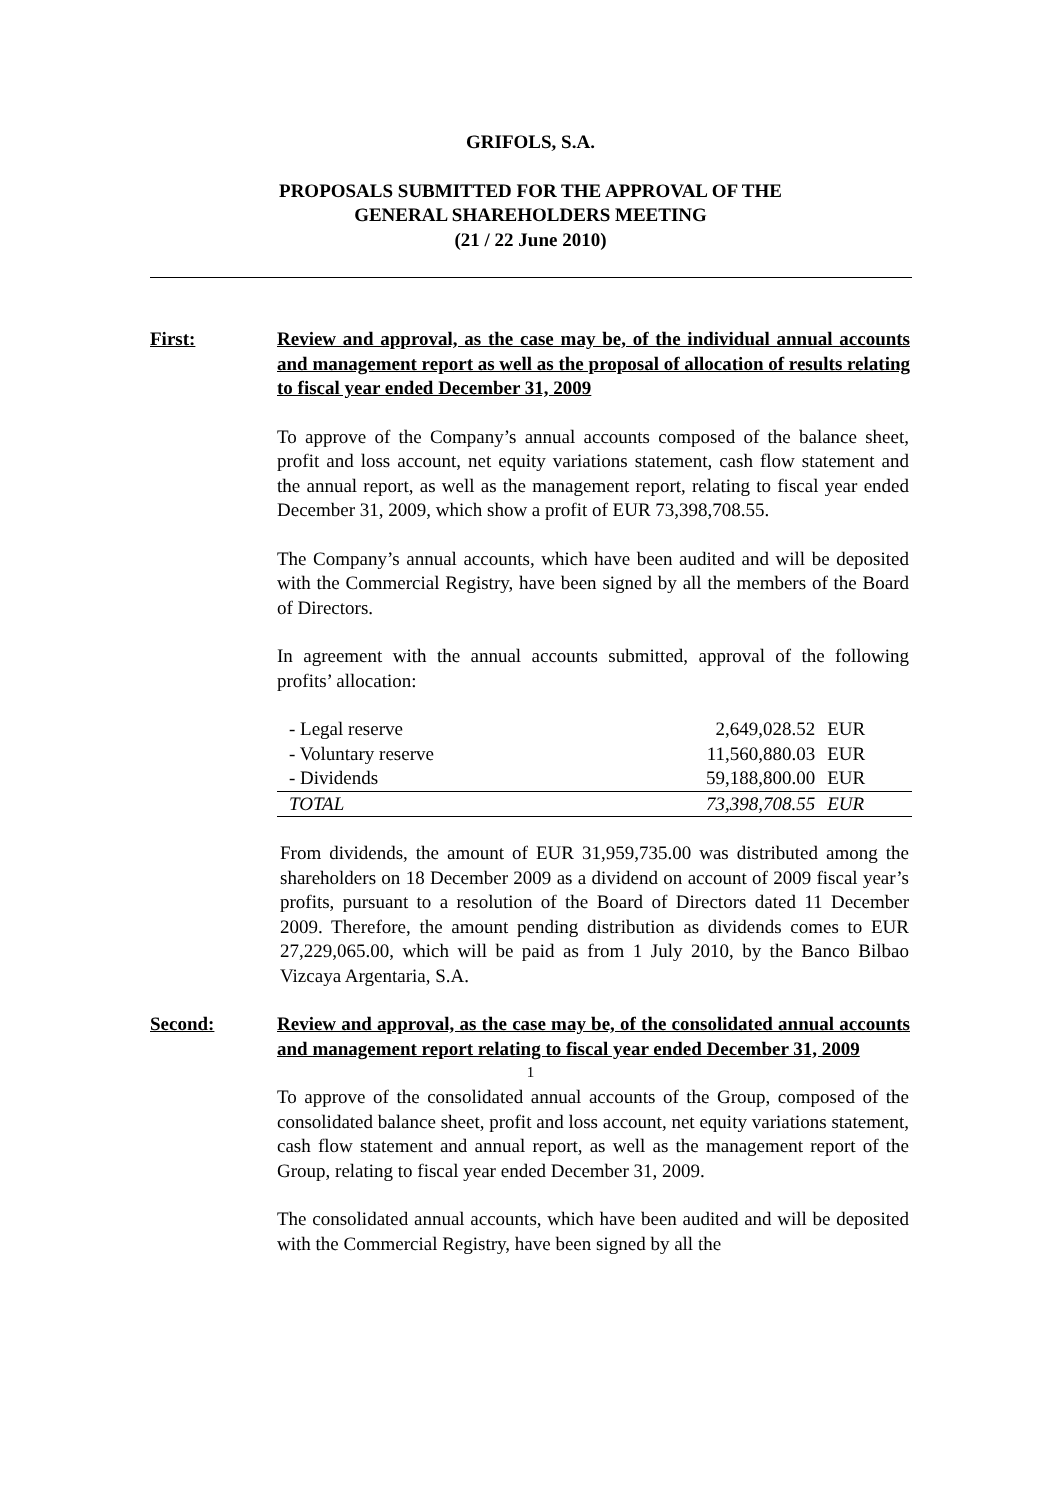GRIFOLS, S.A.
PROPOSALS SUBMITTED FOR THE APPROVAL OF THE
GENERAL SHAREHOLDERS MEETING
(21 / 22 June 2010)
First: Review and approval, as the case may be, of the individual annual accounts and management report as well as the proposal of allocation of results relating to fiscal year ended December 31, 2009
To approve of the Company’s annual accounts composed of the balance sheet, profit and loss account, net equity variations statement, cash flow statement and the annual report, as well as the management report, relating to fiscal year ended December 31, 2009, which show a profit of EUR 73,398,708.55.
The Company’s annual accounts, which have been audited and will be deposited with the Commercial Registry, have been signed by all the members of the Board of Directors.
In agreement with the annual accounts submitted, approval of the following profits’ allocation:
| - Legal reserve | 2,649,028.52 | EUR |
| - Voluntary reserve | 11,560,880.03 | EUR |
| - Dividends | 59,188,800.00 | EUR |
| TOTAL | 73,398,708.55 | EUR |
From dividends, the amount of EUR 31,959,735.00 was distributed among the shareholders on 18 December 2009 as a dividend on account of 2009 fiscal year’s profits, pursuant to a resolution of the Board of Directors dated 11 December 2009. Therefore, the amount pending distribution as dividends comes to EUR 27,229,065.00, which will be paid as from 1 July 2010, by the Banco Bilbao Vizcaya Argentaria, S.A.
Second: Review and approval, as the case may be, of the consolidated annual accounts and management report relating to fiscal year ended December 31, 2009
To approve of the consolidated annual accounts of the Group, composed of the consolidated balance sheet, profit and loss account, net equity variations statement, cash flow statement and annual report, as well as the management report of the Group, relating to fiscal year ended December 31, 2009.
The consolidated annual accounts, which have been audited and will be deposited with the Commercial Registry, have been signed by all the
1